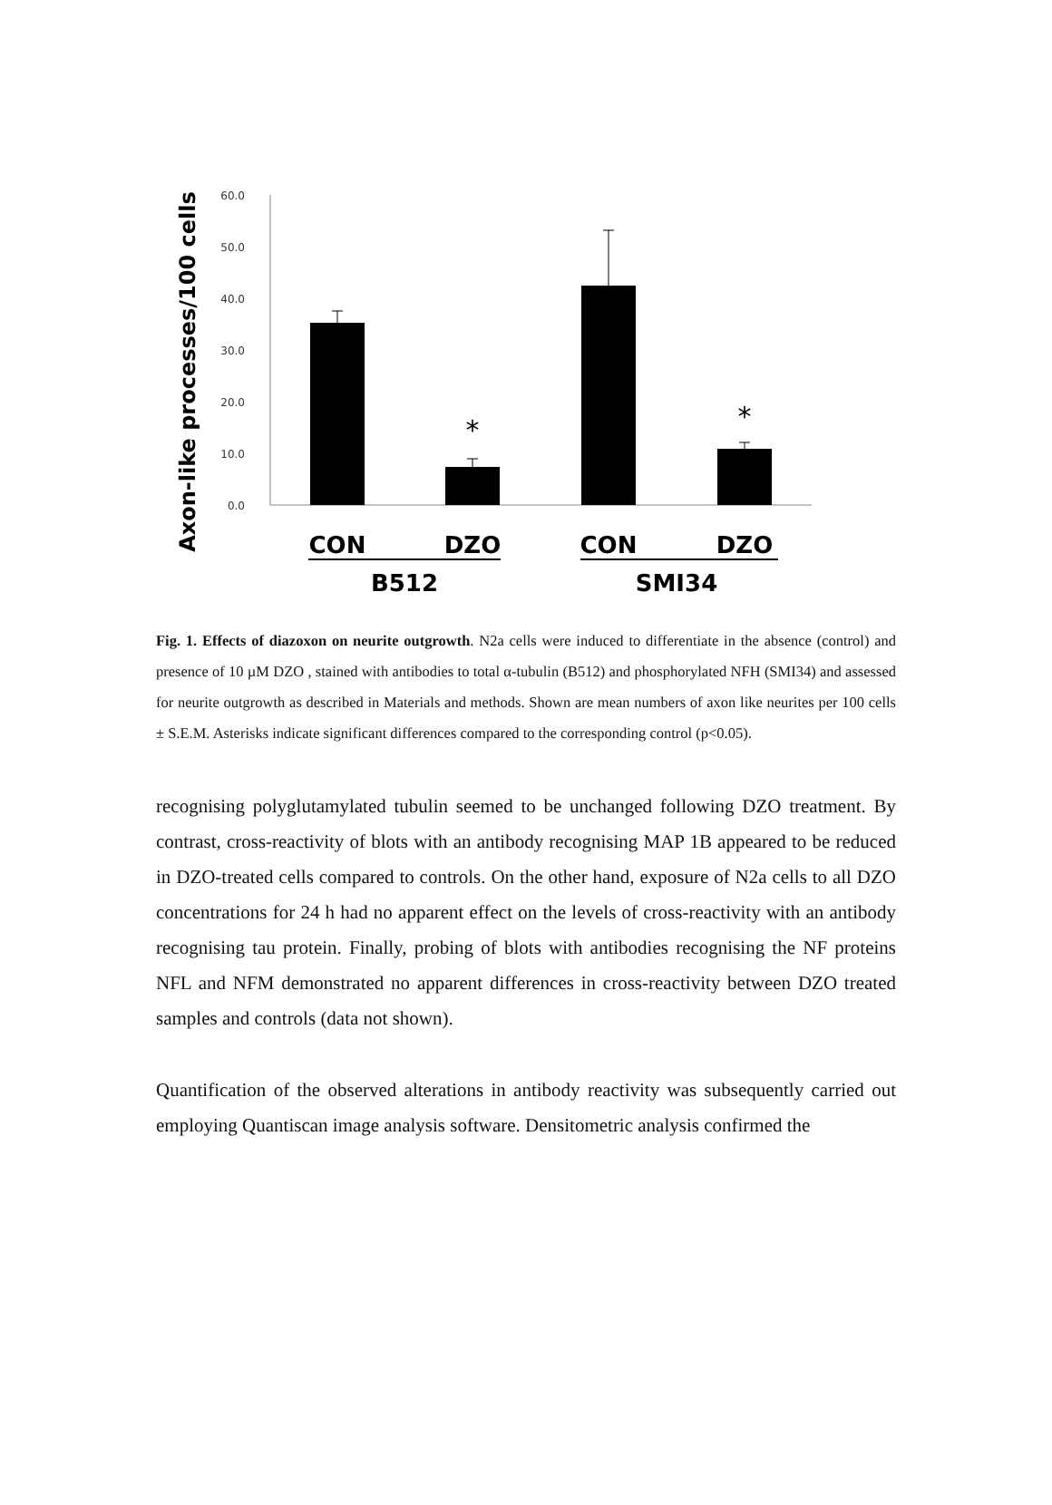Axon-like processes/100 cells
60.0
50.0
40.0
30.0
20.0
10.0
0.0
*
*
CON
DZO
CON
DZO
B512
SMI34
Fig. 1. Effects of diazoxon on neurite outgrowth. N2a cells were induced to differentiate in the absence (control) and presence of 10 µM DZO , stained with antibodies to total α-tubulin (B512) and phosphorylated NFH (SMI34) and assessed for neurite outgrowth as described in Materials and methods. Shown are mean numbers of axon like neurites per 100 cells ± S.E.M. Asterisks indicate significant differences compared to the corresponding control (p<0.05).
recognising polyglutamylated tubulin seemed to be unchanged following DZO treatment. By contrast, cross-reactivity of blots with an antibody recognising MAP 1B appeared to be reduced in DZO-treated cells compared to controls. On the other hand, exposure of N2a cells to all DZO concentrations for 24 h had no apparent effect on the levels of cross-reactivity with an antibody recognising tau protein. Finally, probing of blots with antibodies recognising the NF proteins NFL and NFM demonstrated no apparent differences in cross-reactivity between DZO treated samples and controls (data not shown).
Quantification of the observed alterations in antibody reactivity was subsequently carried out employing Quantiscan image analysis software. Densitometric analysis confirmed the